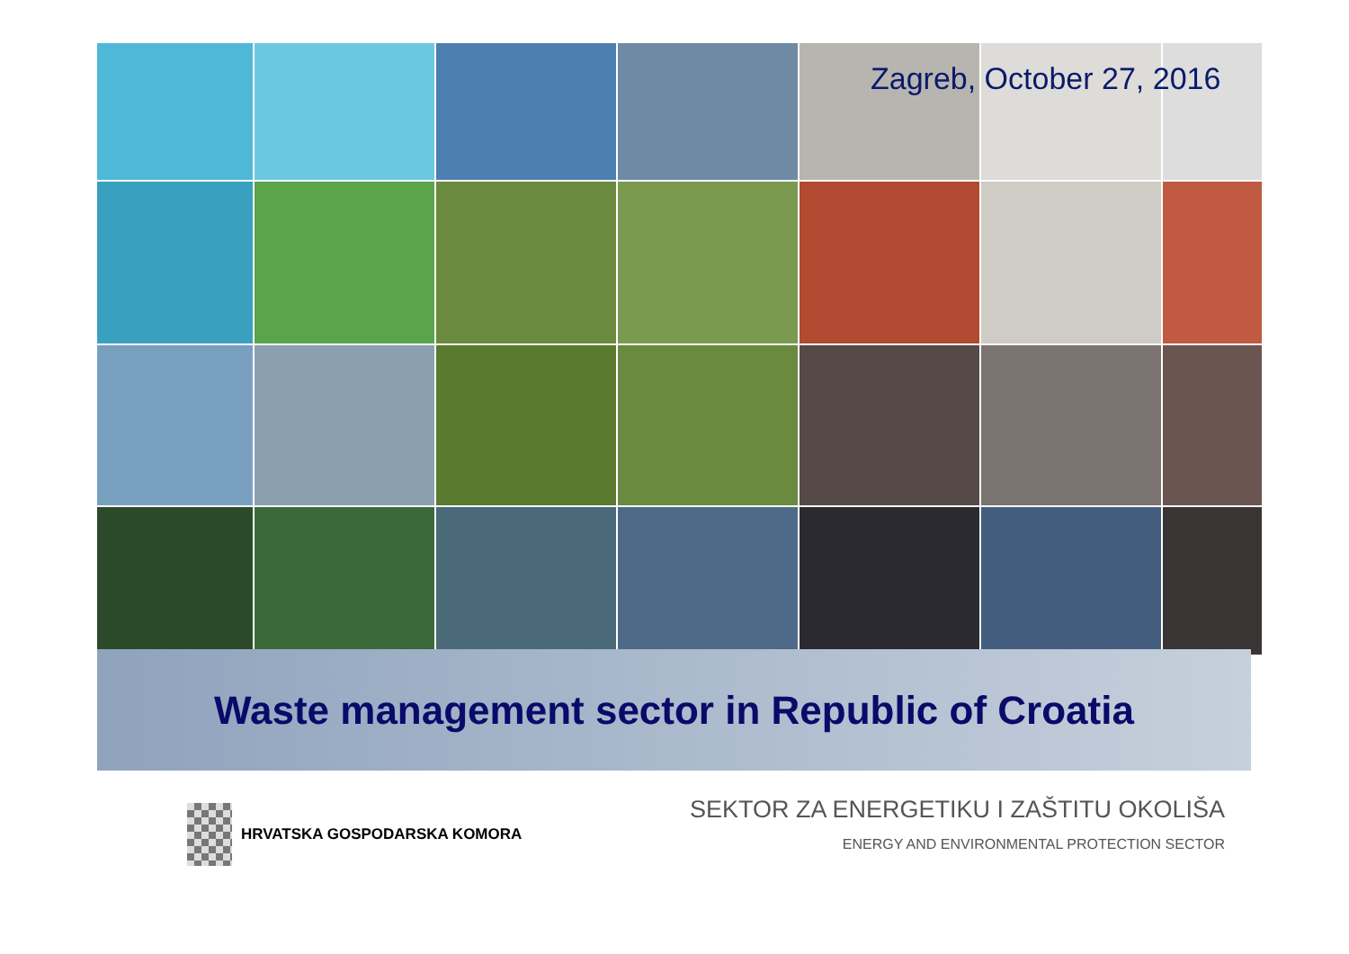Zagreb, October 27, 2016
Waste management sector in Republic of Croatia
HRVATSKA GOSPODARSKA KOMORA
SEKTOR ZA ENERGETIKU I ZAŠTITU OKOLIŠA
ENERGY AND ENVIRONMENTAL PROTECTION SECTOR